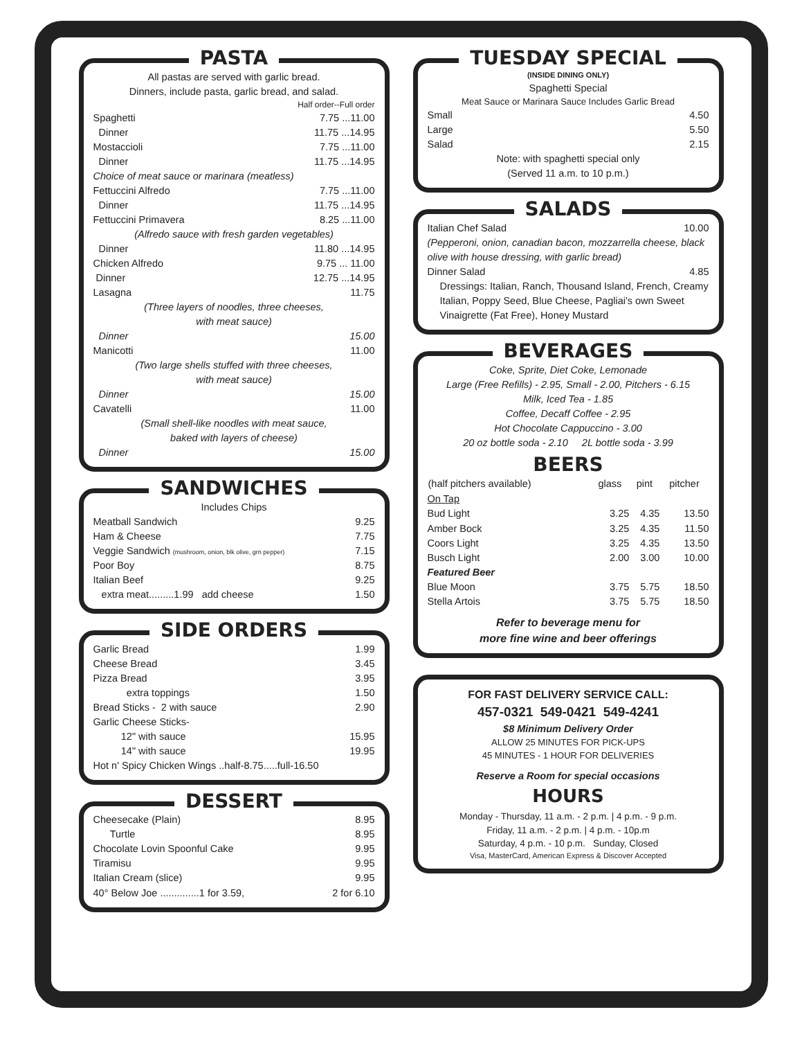PASTA
All pastas are served with garlic bread.
Dinners, include pasta, garlic bread, and salad.
Half order--Full order
| Spaghetti | 7.75 ...11.00 |
| Dinner | 11.75 ...14.95 |
| Mostaccioli | 7.75 ...11.00 |
| Dinner | 11.75 ...14.95 |
| Choice of meat sauce or marinara (meatless) | |
| Fettuccini Alfredo | 7.75 ...11.00 |
| Dinner | 11.75 ...14.95 |
| Fettuccini Primavera | 8.25 ...11.00 |
| (Alfredo sauce with fresh garden vegetables) | |
| Dinner | 11.80 ...14.95 |
| Chicken Alfredo | 9.75 ... 11.00 |
| Dinner | 12.75 ...14.95 |
| Lasagna | 11.75 |
| (Three layers of noodles, three cheeses, with meat sauce) | |
| Dinner | 15.00 |
| Manicotti | 11.00 |
| (Two large shells stuffed with three cheeses, with meat sauce) | |
| Dinner | 15.00 |
| Cavatelli | 11.00 |
| (Small shell-like noodles with meat sauce, baked with layers of cheese) | |
| Dinner | 15.00 |
SANDWICHES
Includes Chips
| Meatball Sandwich | 9.25 |
| Ham & Cheese | 7.75 |
| Veggie Sandwich (mushroom, onion, blk olive, grn pepper) | 7.15 |
| Poor Boy | 8.75 |
| Italian Beef | 9.25 |
| extra meat.........1.99 add cheese | 1.50 |
SIDE ORDERS
| Garlic Bread | 1.99 |
| Cheese Bread | 3.45 |
| Pizza Bread | 3.95 |
| extra toppings | 1.50 |
| Bread Sticks - 2 with sauce | 2.90 |
| Garlic Cheese Sticks- | |
| 12" with sauce | 15.95 |
| 14" with sauce | 19.95 |
| Hot n' Spicy Chicken Wings ..half-8.75.....full-16.50 | |
DESSERT
| Cheesecake (Plain) | 8.95 |
| Turtle | 8.95 |
| Chocolate Lovin Spoonful Cake | 9.95 |
| Tiramisu | 9.95 |
| Italian Cream (slice) | 9.95 |
| 40° Below Joe ..............1 for 3.59, | 2 for 6.10 |
TUESDAY SPECIAL
(INSIDE DINING ONLY)
Spaghetti Special
Meat Sauce or Marinara Sauce Includes Garlic Bread
| Small | 4.50 |
| Large | 5.50 |
| Salad | 2.15 |
Note: with spaghetti special only
(Served 11 a.m. to 10 p.m.)
SALADS
| Italian Chef Salad | 10.00 |
(Pepperoni, onion, canadian bacon, mozzarrella cheese, black olive with house dressing, with garlic bread)
| Dinner Salad | 4.85 |
Dressings: Italian, Ranch, Thousand Island, French, Creamy Italian, Poppy Seed, Blue Cheese, Pagliai's own Sweet Vinaigrette (Fat Free), Honey Mustard
BEVERAGES
Coke, Sprite, Diet Coke, Lemonade
Large (Free Refills) - 2.95, Small - 2.00, Pitchers - 6.15
Milk, Iced Tea - 1.85
Coffee, Decaff Coffee - 2.95
Hot Chocolate Cappuccino - 3.00
20 oz bottle soda - 2.10 2L bottle soda - 3.99
BEERS
| (half pitchers available) | glass | pint | pitcher |
| --- | --- | --- | --- |
| On Tap | | | |
| Bud Light | 3.25 | 4.35 | 13.50 |
| Amber Bock | 3.25 | 4.35 | 11.50 |
| Coors Light | 3.25 | 4.35 | 13.50 |
| Busch Light | 2.00 | 3.00 | 10.00 |
| Featured Beer | | | |
| Blue Moon | 3.75 | 5.75 | 18.50 |
| Stella Artois | 3.75 | 5.75 | 18.50 |
Refer to beverage menu for
more fine wine and beer offerings
FOR FAST DELIVERY SERVICE CALL:
457-0321 549-0421 549-4241
$8 Minimum Delivery Order
ALLOW 25 MINUTES FOR PICK-UPS
45 MINUTES - 1 HOUR FOR DELIVERIES
Reserve a Room for special occasions
HOURS
Monday - Thursday, 11 a.m. - 2 p.m. | 4 p.m. - 9 p.m.
Friday, 11 a.m. - 2 p.m. | 4 p.m. - 10p.m
Saturday, 4 p.m. - 10 p.m. Sunday, Closed
Visa, MasterCard, American Express & Discover Accepted